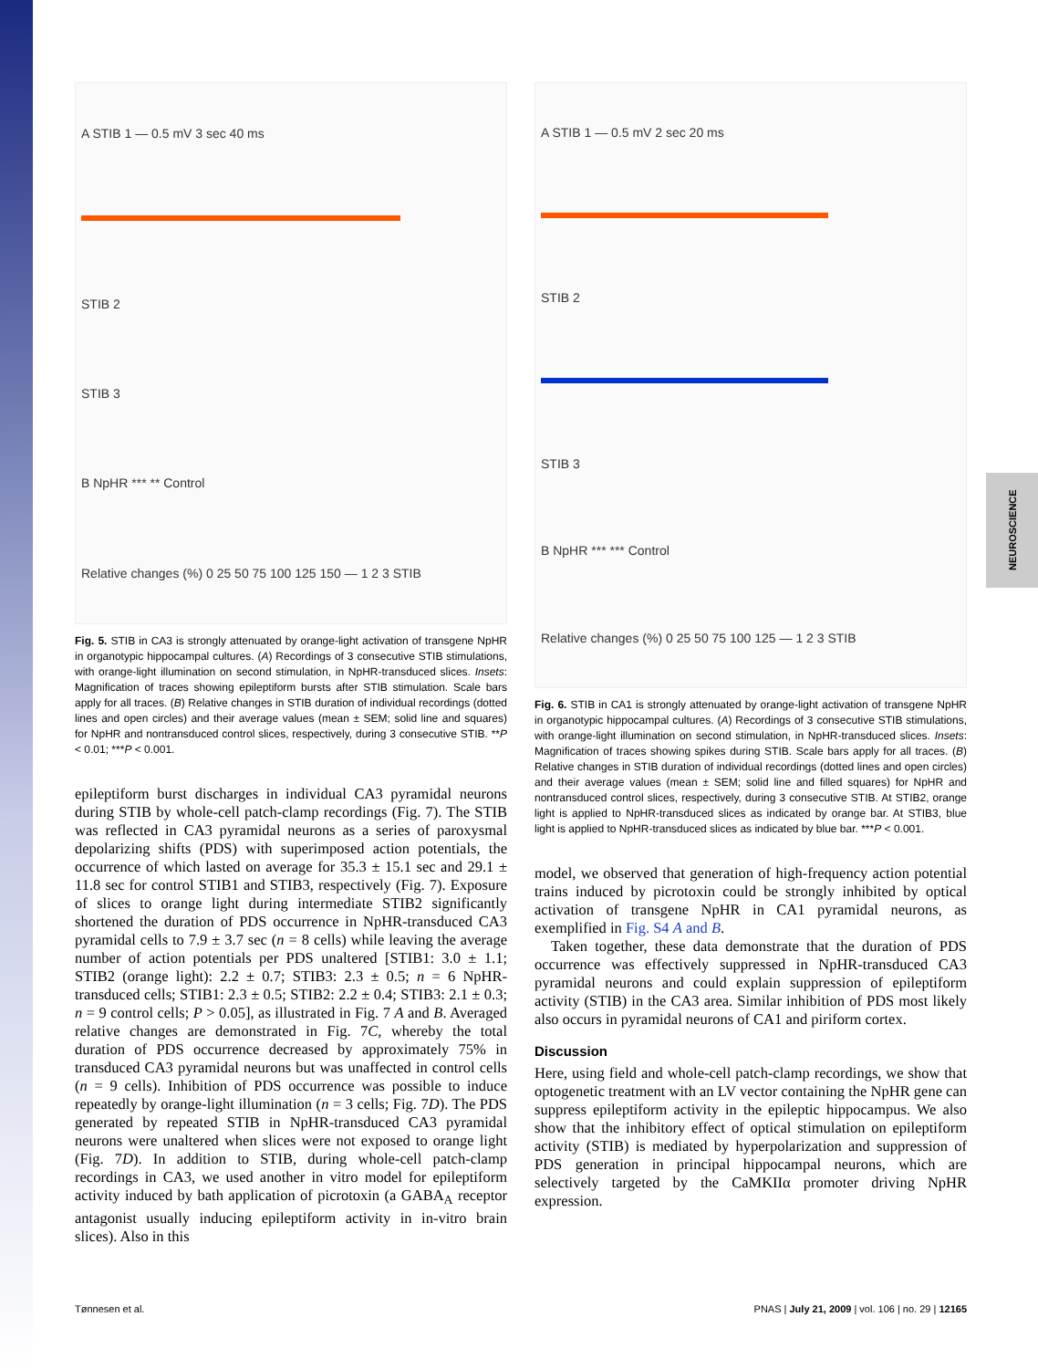NEUROSCIENCE
A STIB 1 — 0.5 mV 3 sec 40 ms
STIB 2
STIB 3
B NpHR *** ** Control
Relative changes (%) 0 25 50 75 100 125 150 — 1 2 3 STIB
Fig. 5. STIB in CA3 is strongly attenuated by orange-light activation of transgene NpHR in organotypic hippocampal cultures. (A) Recordings of 3 consecutive STIB stimulations, with orange-light illumination on second stimulation, in NpHR-transduced slices. Insets: Magnification of traces showing epileptiform bursts after STIB stimulation. Scale bars apply for all traces. (B) Relative changes in STIB duration of individual recordings (dotted lines and open circles) and their average values (mean ± SEM; solid line and squares) for NpHR and nontransduced control slices, respectively, during 3 consecutive STIB. **P < 0.01; ***P < 0.001.
epileptiform burst discharges in individual CA3 pyramidal neurons during STIB by whole-cell patch-clamp recordings (Fig. 7). The STIB was reflected in CA3 pyramidal neurons as a series of paroxysmal depolarizing shifts (PDS) with superimposed action potentials, the occurrence of which lasted on average for 35.3 ± 15.1 sec and 29.1 ± 11.8 sec for control STIB1 and STIB3, respectively (Fig. 7). Exposure of slices to orange light during intermediate STIB2 significantly shortened the duration of PDS occurrence in NpHR-transduced CA3 pyramidal cells to 7.9 ± 3.7 sec (n = 8 cells) while leaving the average number of action potentials per PDS unaltered [STIB1: 3.0 ± 1.1; STIB2 (orange light): 2.2 ± 0.7; STIB3: 2.3 ± 0.5; n = 6 NpHR-transduced cells; STIB1: 2.3 ± 0.5; STIB2: 2.2 ± 0.4; STIB3: 2.1 ± 0.3; n = 9 control cells; P > 0.05], as illustrated in Fig. 7 A and B. Averaged relative changes are demonstrated in Fig. 7C, whereby the total duration of PDS occurrence decreased by approximately 75% in transduced CA3 pyramidal neurons but was unaffected in control cells (n = 9 cells). Inhibition of PDS occurrence was possible to induce repeatedly by orange-light illumination (n = 3 cells; Fig. 7D). The PDS generated by repeated STIB in NpHR-transduced CA3 pyramidal neurons were unaltered when slices were not exposed to orange light (Fig. 7D). In addition to STIB, during whole-cell patch-clamp recordings in CA3, we used another in vitro model for epileptiform activity induced by bath application of picrotoxin (a GABA<sub>A</sub> receptor antagonist usually inducing epileptiform activity in in-vitro brain slices). Also in this
A STIB 1 — 0.5 mV 2 sec 20 ms
STIB 2
STIB 3
B NpHR *** *** Control
Relative changes (%) 0 25 50 75 100 125 — 1 2 3 STIB
Fig. 6. STIB in CA1 is strongly attenuated by orange-light activation of transgene NpHR in organotypic hippocampal cultures. (A) Recordings of 3 consecutive STIB stimulations, with orange-light illumination on second stimulation, in NpHR-transduced slices. Insets: Magnification of traces showing spikes during STIB. Scale bars apply for all traces. (B) Relative changes in STIB duration of individual recordings (dotted lines and open circles) and their average values (mean ± SEM; solid line and filled squares) for NpHR and nontransduced control slices, respectively, during 3 consecutive STIB. At STIB2, orange light is applied to NpHR-transduced slices as indicated by orange bar. At STIB3, blue light is applied to NpHR-transduced slices as indicated by blue bar. ***P < 0.001.
model, we observed that generation of high-frequency action potential trains induced by picrotoxin could be strongly inhibited by optical activation of transgene NpHR in CA1 pyramidal neurons, as exemplified in Fig. S4 A and B.
Taken together, these data demonstrate that the duration of PDS occurrence was effectively suppressed in NpHR-transduced CA3 pyramidal neurons and could explain suppression of epileptiform activity (STIB) in the CA3 area. Similar inhibition of PDS most likely also occurs in pyramidal neurons of CA1 and piriform cortex.
Discussion
Here, using field and whole-cell patch-clamp recordings, we show that optogenetic treatment with an LV vector containing the NpHR gene can suppress epileptiform activity in the epileptic hippocampus. We also show that the inhibitory effect of optical stimulation on epileptiform activity (STIB) is mediated by hyperpolarization and suppression of PDS generation in principal hippocampal neurons, which are selectively targeted by the CaMKIIα promoter driving NpHR expression.
Tønnesen et al. PNAS | July 21, 2009 | vol. 106 | no. 29 | 12165